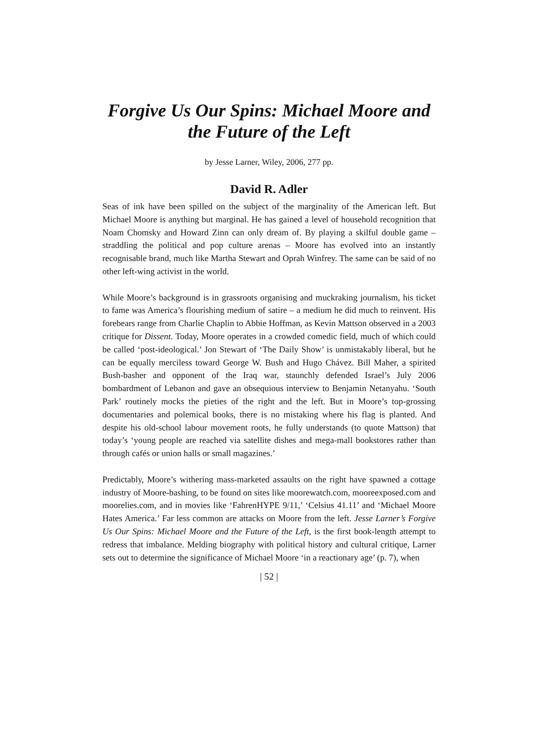Forgive Us Our Spins: Michael Moore and the Future of the Left
by Jesse Larner, Wiley, 2006, 277 pp.
David R. Adler
Seas of ink have been spilled on the subject of the marginality of the American left. But Michael Moore is anything but marginal. He has gained a level of household recognition that Noam Chomsky and Howard Zinn can only dream of. By playing a skilful double game – straddling the political and pop culture arenas – Moore has evolved into an instantly recognisable brand, much like Martha Stewart and Oprah Winfrey. The same can be said of no other left-wing activist in the world.
While Moore’s background is in grassroots organising and muckraking journalism, his ticket to fame was America’s flourishing medium of satire – a medium he did much to reinvent. His forebears range from Charlie Chaplin to Abbie Hoffman, as Kevin Mattson observed in a 2003 critique for Dissent. Today, Moore operates in a crowded comedic field, much of which could be called ‘post-ideological.’ Jon Stewart of ‘The Daily Show’ is unmistakably liberal, but he can be equally merciless toward George W. Bush and Hugo Chávez. Bill Maher, a spirited Bush-basher and opponent of the Iraq war, staunchly defended Israel’s July 2006 bombardment of Lebanon and gave an obsequious interview to Benjamin Netanyahu. ‘South Park’ routinely mocks the pieties of the right and the left. But in Moore’s top-grossing documentaries and polemical books, there is no mistaking where his flag is planted. And despite his old-school labour movement roots, he fully understands (to quote Mattson) that today’s ‘young people are reached via satellite dishes and mega-mall bookstores rather than through cafés or union halls or small magazines.’
Predictably, Moore’s withering mass-marketed assaults on the right have spawned a cottage industry of Moore-bashing, to be found on sites like moorewatch.com, mooreexposed.com and moorelies.com, and in movies like ‘FahrenHYPE 9/11,’ ‘Celsius 41.11’ and ‘Michael Moore Hates America.’ Far less common are attacks on Moore from the left. Jesse Larner’s Forgive Us Our Spins: Michael Moore and the Future of the Left, is the first book-length attempt to redress that imbalance. Melding biography with political history and cultural critique, Larner sets out to determine the significance of Michael Moore ‘in a reactionary age’ (p. 7), when
| 52 |